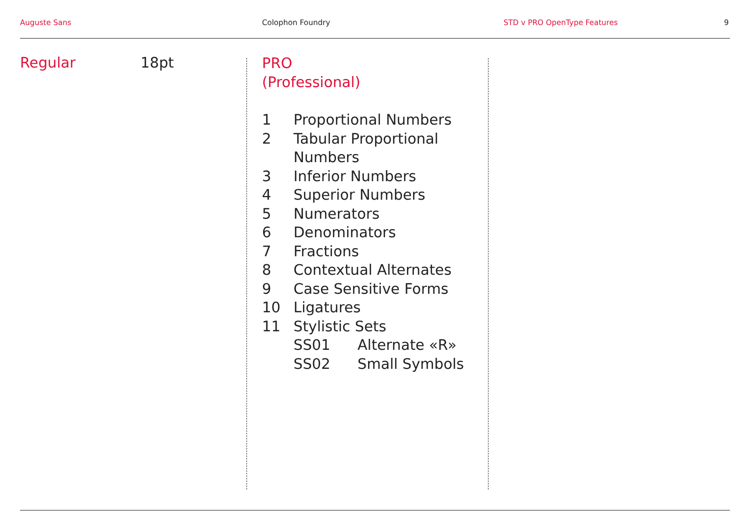Auguste Sans Colophon Foundry STD v PRO OpenType Features 9
Regular 18pt
PRO
(Professional)
1 Proportional Numbers
2 Tabular Proportional
Numbers
3 Inferior Numbers
4 Superior Numbers
5 Numerators
6 Denominators
7 Fractions
8 Contextual Alternates
9 Case Sensitive Forms
10 Ligatures
11 Stylistic Sets
SS01 Alternate «R»
SS02 Small Symbols